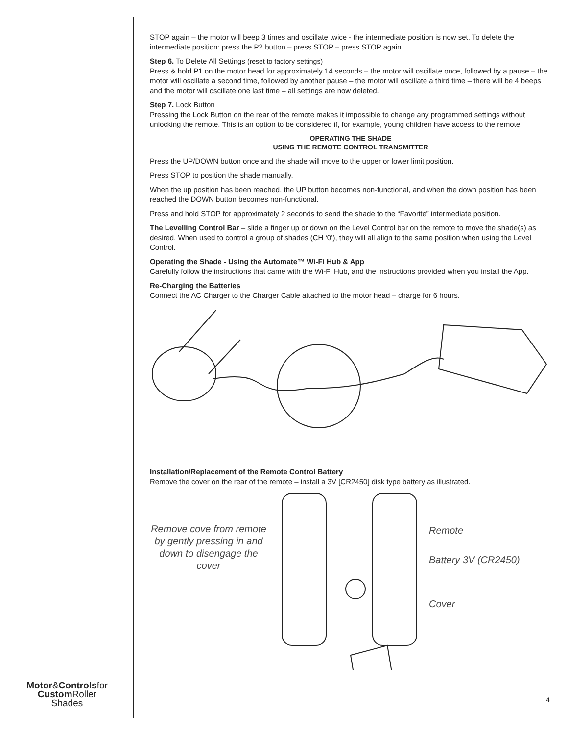STOP again – the motor will beep 3 times and oscillate twice - the intermediate position is now set. To delete the intermediate position: press the P2 button – press STOP – press STOP again.
Step 6. To Delete All Settings (reset to factory settings)
Press & hold P1 on the motor head for approximately 14 seconds – the motor will oscillate once, followed by a pause – the motor will oscillate a second time, followed by another pause – the motor will oscillate a third time – there will be 4 beeps and the motor will oscillate one last time – all settings are now deleted.
Step 7. Lock Button
Pressing the Lock Button on the rear of the remote makes it impossible to change any programmed settings without unlocking the remote. This is an option to be considered if, for example, young children have access to the remote.
OPERATING THE SHADE
USING THE REMOTE CONTROL TRANSMITTER
Press the UP/DOWN button once and the shade will move to the upper or lower limit position.
Press STOP to position the shade manually.
When the up position has been reached, the UP button becomes non-functional, and when the down position has been reached the DOWN button becomes non-functional.
Press and hold STOP for approximately 2 seconds to send the shade to the “Favorite” intermediate position.
The Levelling Control Bar – slide a finger up or down on the Level Control bar on the remote to move the shade(s) as desired. When used to control a group of shades (CH ‘0’), they will all align to the same position when using the Level Control.
Operating the Shade - Using the Automate™ Wi-Fi Hub & App
Carefully follow the instructions that came with the Wi-Fi Hub, and the instructions provided when you install the App.
Re-Charging the Batteries
Connect the AC Charger to the Charger Cable attached to the motor head – charge for 6 hours.
Installation/Replacement of the Remote Control Battery
Remove the cover on the rear of the remote – install a 3V [CR2450] disk type battery as illustrated.
Remove cove from remote by gently pressing in and down to disengage the cover
Remote
Battery 3V (CR2450)
Cover
Motor&Controlsfor
Custom Roller
Shades
4